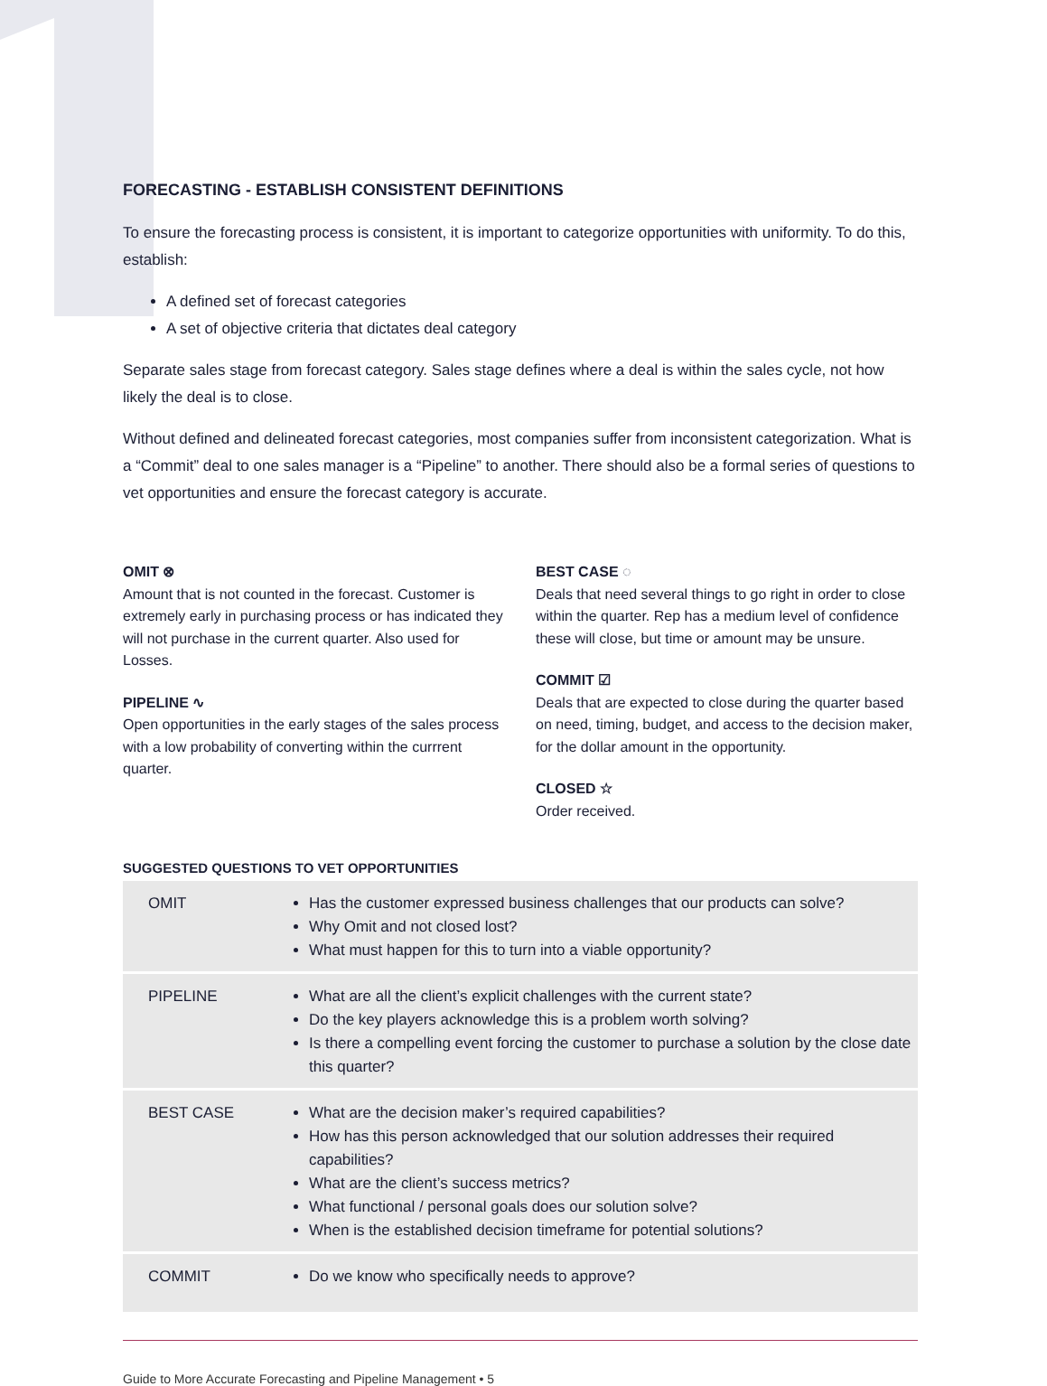FORECASTING - ESTABLISH CONSISTENT DEFINITIONS
To ensure the forecasting process is consistent, it is important to categorize opportunities with uniformity. To do this, establish:
A defined set of forecast categories
A set of objective criteria that dictates deal category
Separate sales stage from forecast category. Sales stage defines where a deal is within the sales cycle, not how likely the deal is to close.
Without defined and delineated forecast categories, most companies suffer from inconsistent categorization. What is a “Commit” deal to one sales manager is a “Pipeline” to another. There should also be a formal series of questions to vet opportunities and ensure the forecast category is accurate.
OMIT ⊗
Amount that is not counted in the forecast. Customer is extremely early in purchasing process or has indicated they will not purchase in the current quarter. Also used for Losses.
PIPELINE ∿
Open opportunities in the early stages of the sales process with a low probability of converting within the currrent quarter.
BEST CASE ◌
Deals that need several things to go right in order to close within the quarter. Rep has a medium level of confidence these will close, but time or amount may be unsure.
COMMIT ☑
Deals that are expected to close during the quarter based on need, timing, budget, and access to the decision maker, for the dollar amount in the opportunity.
CLOSED ☆
Order received.
SUGGESTED QUESTIONS TO VET OPPORTUNITIES
| OMIT | Has the customer expressed business challenges that our products can solve? Why Omit and not closed lost? What must happen for this to turn into a viable opportunity? |
| PIPELINE | What are all the client’s explicit challenges with the current state? Do the key players acknowledge this is a problem worth solving? Is there a compelling event forcing the customer to purchase a solution by the close date this quarter? |
| BEST CASE | What are the decision maker’s required capabilities? How has this person acknowledged that our solution addresses their required capabilities? What are the client’s success metrics? What functional / personal goals does our solution solve? When is the established decision timeframe for potential solutions? |
| COMMIT | Do we know who specifically needs to approve? |
Guide to More Accurate Forecasting and Pipeline Management • 5